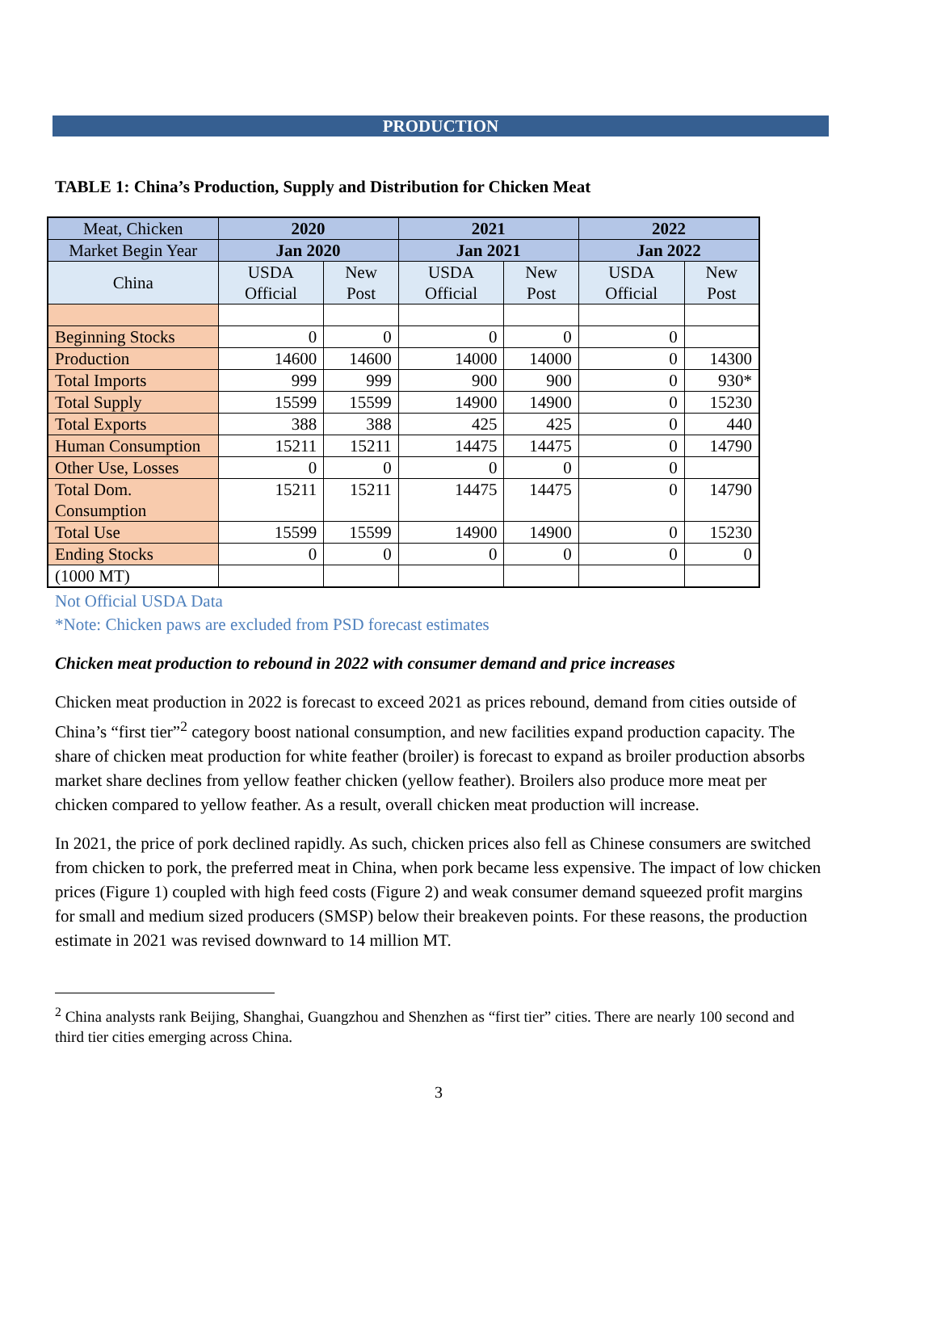PRODUCTION
TABLE 1: China’s Production, Supply and Distribution for Chicken Meat
| Meat, Chicken | 2020 | | 2021 | | 2022 | |
| Market Begin Year | Jan 2020 | | Jan 2021 | | Jan 2022 | |
| China | USDA Official | New Post | USDA Official | New Post | USDA Official | New Post |
| Beginning Stocks | 0 | 0 | 0 | 0 | 0 | |
| Production | 14600 | 14600 | 14000 | 14000 | 0 | 14300 |
| Total Imports | 999 | 999 | 900 | 900 | 0 | 930* |
| Total Supply | 15599 | 15599 | 14900 | 14900 | 0 | 15230 |
| Total Exports | 388 | 388 | 425 | 425 | 0 | 440 |
| Human Consumption | 15211 | 15211 | 14475 | 14475 | 0 | 14790 |
| Other Use, Losses | 0 | 0 | 0 | 0 | 0 | |
| Total Dom. Consumption | 15211 | 15211 | 14475 | 14475 | 0 | 14790 |
| Total Use | 15599 | 15599 | 14900 | 14900 | 0 | 15230 |
| Ending Stocks | 0 | 0 | 0 | 0 | 0 | 0 |
| (1000 MT) | | | | | | |
Not Official USDA Data
*Note: Chicken paws are excluded from PSD forecast estimates
Chicken meat production to rebound in 2022 with consumer demand and price increases
Chicken meat production in 2022 is forecast to exceed 2021 as prices rebound, demand from cities outside of China’s “first tier”<sup>2</sup> category boost national consumption, and new facilities expand production capacity. The share of chicken meat production for white feather (broiler) is forecast to expand as broiler production absorbs market share declines from yellow feather chicken (yellow feather). Broilers also produce more meat per chicken compared to yellow feather. As a result, overall chicken meat production will increase.
In 2021, the price of pork declined rapidly. As such, chicken prices also fell as Chinese consumers are switched from chicken to pork, the preferred meat in China, when pork became less expensive. The impact of low chicken prices (Figure 1) coupled with high feed costs (Figure 2) and weak consumer demand squeezed profit margins for small and medium sized producers (SMSP) below their breakeven points. For these reasons, the production estimate in 2021 was revised downward to 14 million MT.
<sup>2</sup> China analysts rank Beijing, Shanghai, Guangzhou and Shenzhen as “first tier” cities. There are nearly 100 second and third tier cities emerging across China.
3